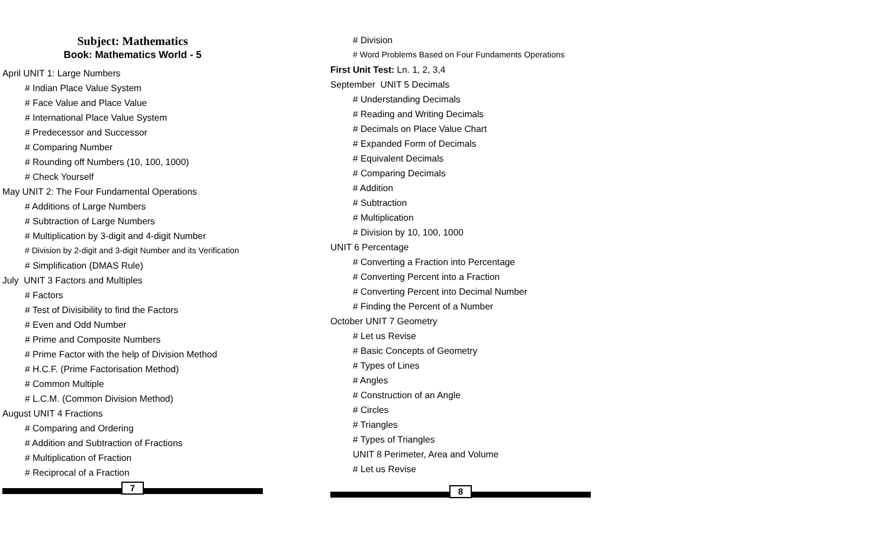Subject: Mathematics
Book: Mathematics World - 5
April UNIT 1: Large Numbers
# Indian Place Value System
# Face Value and Place Value
# International Place Value System
# Predecessor and Successor
# Comparing Number
# Rounding off Numbers (10, 100, 1000)
# Check Yourself
May UNIT 2: The Four Fundamental Operations
# Additions of Large Numbers
# Subtraction of Large Numbers
# Multiplication by 3-digit and 4-digit Number
# Division by 2-digit and 3-digit Number and its Verification
# Simplification (DMAS Rule)
July UNIT 3 Factors and Multiples
# Factors
# Test of Divisibility to find the Factors
# Even and Odd Number
# Prime and Composite Numbers
# Prime Factor with the help of Division Method
# H.C.F. (Prime Factorisation Method)
# Common Multiple
# L.C.M. (Common Division Method)
August UNIT 4 Fractions
# Comparing and Ordering
# Addition and Subtraction of Fractions
# Multiplication of Fraction
# Reciprocal of a Fraction
7
# Division
# Word Problems Based on Four Fundaments Operations
First Unit Test: Ln. 1, 2, 3,4
September UNIT 5 Decimals
# Understanding Decimals
# Reading and Writing Decimals
# Decimals on Place Value Chart
# Expanded Form of Decimals
# Equivalent Decimals
# Comparing Decimals
# Addition
# Subtraction
# Multiplication
# Division by 10, 100, 1000
UNIT 6 Percentage
# Converting a Fraction into Percentage
# Converting Percent into a Fraction
# Converting Percent into Decimal Number
# Finding the Percent of a Number
October UNIT 7 Geometry
# Let us Revise
# Basic Concepts of Geometry
# Types of Lines
# Angles
# Construction of an Angle
# Circles
# Triangles
# Types of Triangles
UNIT 8 Perimeter, Area and Volume
# Let us Revise
8